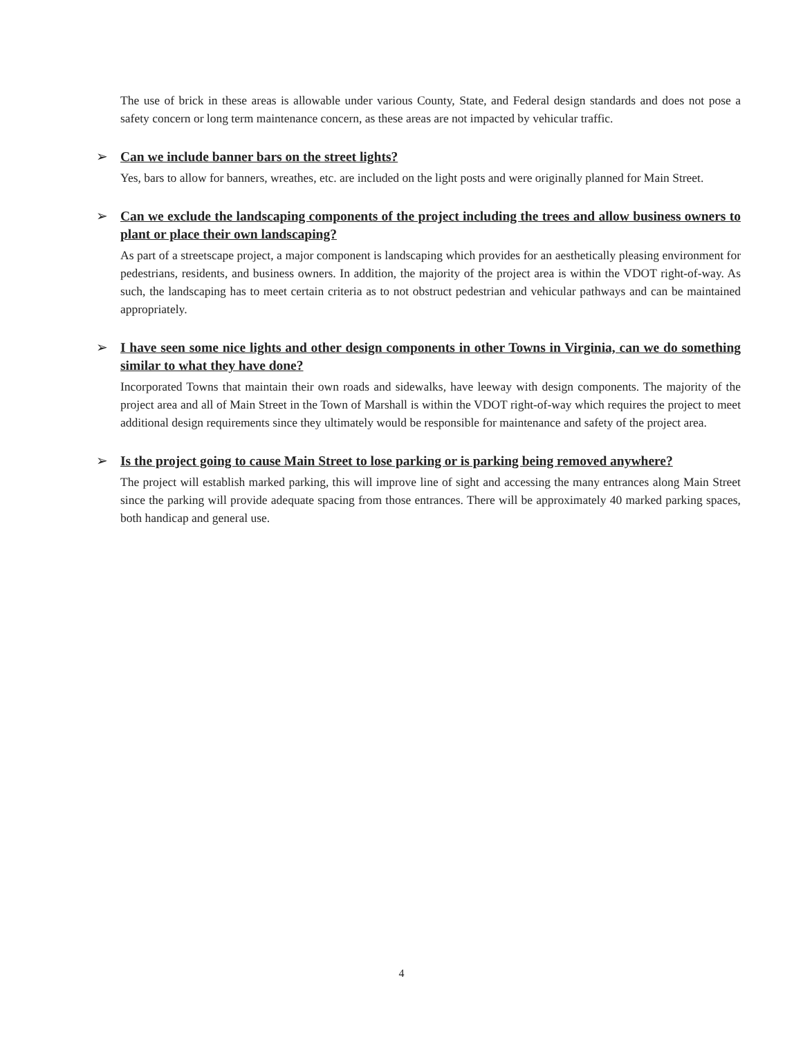The use of brick in these areas is allowable under various County, State, and Federal design standards and does not pose a safety concern or long term maintenance concern, as these areas are not impacted by vehicular traffic.
➢ Can we include banner bars on the street lights?
Yes, bars to allow for banners, wreathes, etc. are included on the light posts and were originally planned for Main Street.
➢ Can we exclude the landscaping components of the project including the trees and allow business owners to plant or place their own landscaping?
As part of a streetscape project, a major component is landscaping which provides for an aesthetically pleasing environment for pedestrians, residents, and business owners. In addition, the majority of the project area is within the VDOT right-of-way. As such, the landscaping has to meet certain criteria as to not obstruct pedestrian and vehicular pathways and can be maintained appropriately.
➢ I have seen some nice lights and other design components in other Towns in Virginia, can we do something similar to what they have done?
Incorporated Towns that maintain their own roads and sidewalks, have leeway with design components. The majority of the project area and all of Main Street in the Town of Marshall is within the VDOT right-of-way which requires the project to meet additional design requirements since they ultimately would be responsible for maintenance and safety of the project area.
➢ Is the project going to cause Main Street to lose parking or is parking being removed anywhere?
The project will establish marked parking, this will improve line of sight and accessing the many entrances along Main Street since the parking will provide adequate spacing from those entrances. There will be approximately 40 marked parking spaces, both handicap and general use.
4